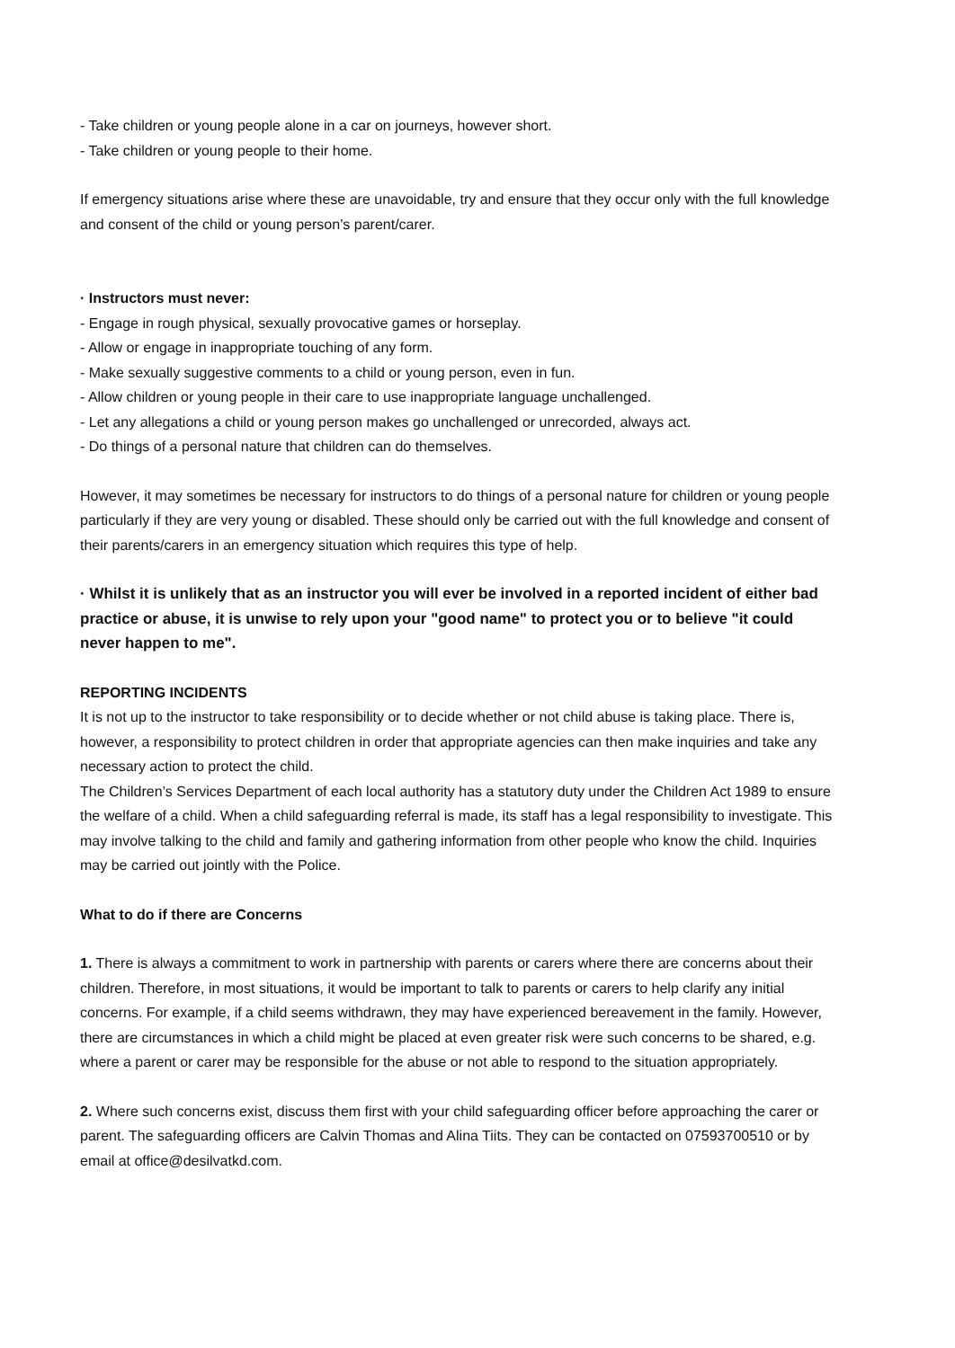- Take children or young people alone in a car on journeys, however short.
- Take children or young people to their home.
If emergency situations arise where these are unavoidable, try and ensure that they occur only with the full knowledge and consent of the child or young person’s parent/carer.
· Instructors must never:
- Engage in rough physical, sexually provocative games or horseplay.
- Allow or engage in inappropriate touching of any form.
- Make sexually suggestive comments to a child or young person, even in fun.
- Allow children or young people in their care to use inappropriate language unchallenged.
- Let any allegations a child or young person makes go unchallenged or unrecorded, always act.
- Do things of a personal nature that children can do themselves.
However, it may sometimes be necessary for instructors to do things of a personal nature for children or young people particularly if they are very young or disabled. These should only be carried out with the full knowledge and consent of their parents/carers in an emergency situation which requires this type of help.
· Whilst it is unlikely that as an instructor you will ever be involved in a reported incident of either bad practice or abuse, it is unwise to rely upon your "good name" to protect you or to believe "it could never happen to me".
REPORTING INCIDENTS
It is not up to the instructor to take responsibility or to decide whether or not child abuse is taking place. There is, however, a responsibility to protect children in order that appropriate agencies can then make inquiries and take any necessary action to protect the child.
The Children’s Services Department of each local authority has a statutory duty under the Children Act 1989 to ensure the welfare of a child. When a child safeguarding referral is made, its staff has a legal responsibility to investigate. This may involve talking to the child and family and gathering information from other people who know the child. Inquiries may be carried out jointly with the Police.
What to do if there are Concerns
1. There is always a commitment to work in partnership with parents or carers where there are concerns about their children. Therefore, in most situations, it would be important to talk to parents or carers to help clarify any initial concerns. For example, if a child seems withdrawn, they may have experienced bereavement in the family. However, there are circumstances in which a child might be placed at even greater risk were such concerns to be shared, e.g. where a parent or carer may be responsible for the abuse or not able to respond to the situation appropriately.
2. Where such concerns exist, discuss them first with your child safeguarding officer before approaching the carer or parent. The safeguarding officers are Calvin Thomas and Alina Tiits. They can be contacted on 07593700510 or by email at office@desilvatkd.com.